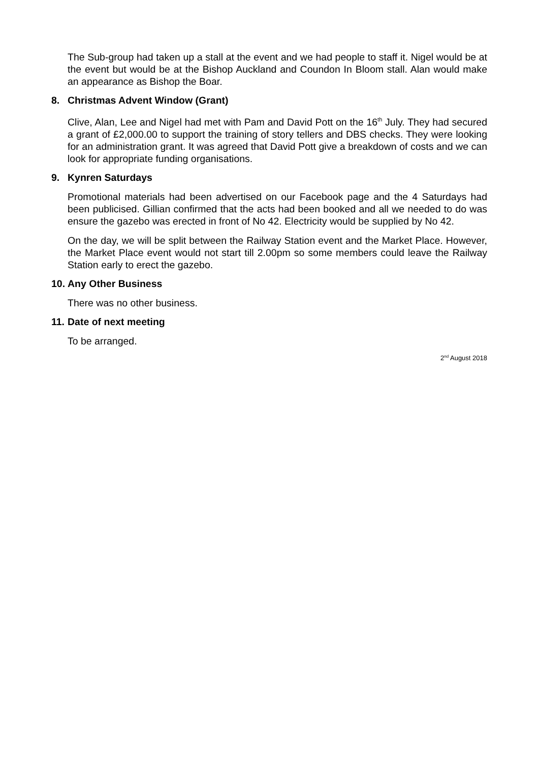The Sub-group had taken up a stall at the event and we had people to staff it. Nigel would be at the event but would be at the Bishop Auckland and Coundon In Bloom stall. Alan would make an appearance as Bishop the Boar.
8. Christmas Advent Window (Grant)
Clive, Alan, Lee and Nigel had met with Pam and David Pott on the 16<sup>th</sup> July. They had secured a grant of £2,000.00 to support the training of story tellers and DBS checks. They were looking for an administration grant. It was agreed that David Pott give a breakdown of costs and we can look for appropriate funding organisations.
9. Kynren Saturdays
Promotional materials had been advertised on our Facebook page and the 4 Saturdays had been publicised. Gillian confirmed that the acts had been booked and all we needed to do was ensure the gazebo was erected in front of No 42. Electricity would be supplied by No 42.
On the day, we will be split between the Railway Station event and the Market Place. However, the Market Place event would not start till 2.00pm so some members could leave the Railway Station early to erect the gazebo.
10. Any Other Business
There was no other business.
11. Date of next meeting
To be arranged.
2<sup>nd</sup> August 2018